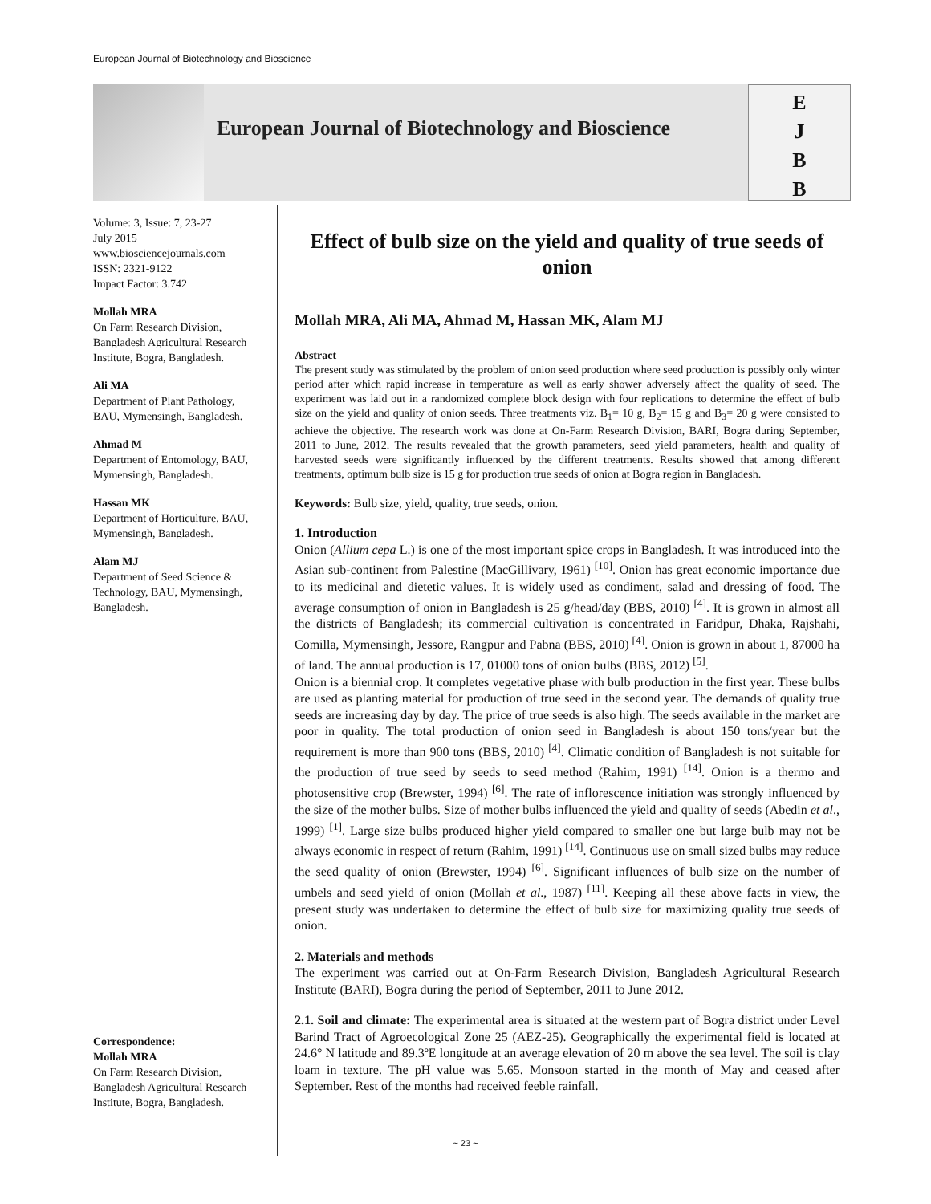European Journal of Biotechnology and Bioscience
European Journal of Biotechnology and Bioscience
E
J
B
B
Volume: 3, Issue: 7, 23-27
July 2015
www.biosciencejournals.com
ISSN: 2321-9122
Impact Factor: 3.742
Mollah MRA
On Farm Research Division, Bangladesh Agricultural Research Institute, Bogra, Bangladesh.
Ali MA
Department of Plant Pathology, BAU, Mymensingh, Bangladesh.
Ahmad M
Department of Entomology, BAU, Mymensingh, Bangladesh.
Hassan MK
Department of Horticulture, BAU, Mymensingh, Bangladesh.
Alam MJ
Department of Seed Science & Technology, BAU, Mymensingh, Bangladesh.
Correspondence:
Mollah MRA
On Farm Research Division, Bangladesh Agricultural Research Institute, Bogra, Bangladesh.
Effect of bulb size on the yield and quality of true seeds of onion
Mollah MRA, Ali MA, Ahmad M, Hassan MK, Alam MJ
Abstract
The present study was stimulated by the problem of onion seed production where seed production is possibly only winter period after which rapid increase in temperature as well as early shower adversely affect the quality of seed. The experiment was laid out in a randomized complete block design with four replications to determine the effect of bulb size on the yield and quality of onion seeds. Three treatments viz. B<sub>1</sub>= 10 g, B<sub>2</sub>= 15 g and B<sub>3</sub>= 20 g were consisted to achieve the objective. The research work was done at On-Farm Research Division, BARI, Bogra during September, 2011 to June, 2012. The results revealed that the growth parameters, seed yield parameters, health and quality of harvested seeds were significantly influenced by the different treatments. Results showed that among different treatments, optimum bulb size is 15 g for production true seeds of onion at Bogra region in Bangladesh.
Keywords: Bulb size, yield, quality, true seeds, onion.
1. Introduction
Onion (Allium cepa L.) is one of the most important spice crops in Bangladesh. It was introduced into the Asian sub-continent from Palestine (MacGillivary, 1961) <sup>[10]</sup>. Onion has great economic importance due to its medicinal and dietetic values. It is widely used as condiment, salad and dressing of food. The average consumption of onion in Bangladesh is 25 g/head/day (BBS, 2010) <sup>[4]</sup>. It is grown in almost all the districts of Bangladesh; its commercial cultivation is concentrated in Faridpur, Dhaka, Rajshahi, Comilla, Mymensingh, Jessore, Rangpur and Pabna (BBS, 2010) <sup>[4]</sup>. Onion is grown in about 1, 87000 ha of land. The annual production is 17, 01000 tons of onion bulbs (BBS, 2012) <sup>[5]</sup>.
Onion is a biennial crop. It completes vegetative phase with bulb production in the first year. These bulbs are used as planting material for production of true seed in the second year. The demands of quality true seeds are increasing day by day. The price of true seeds is also high. The seeds available in the market are poor in quality. The total production of onion seed in Bangladesh is about 150 tons/year but the requirement is more than 900 tons (BBS, 2010) <sup>[4]</sup>. Climatic condition of Bangladesh is not suitable for the production of true seed by seeds to seed method (Rahim, 1991) <sup>[14]</sup>. Onion is a thermo and photosensitive crop (Brewster, 1994) <sup>[6]</sup>. The rate of inflorescence initiation was strongly influenced by the size of the mother bulbs. Size of mother bulbs influenced the yield and quality of seeds (Abedin et al., 1999) <sup>[1]</sup>. Large size bulbs produced higher yield compared to smaller one but large bulb may not be always economic in respect of return (Rahim, 1991) <sup>[14]</sup>. Continuous use on small sized bulbs may reduce the seed quality of onion (Brewster, 1994) <sup>[6]</sup>. Significant influences of bulb size on the number of umbels and seed yield of onion (Mollah et al., 1987) <sup>[11]</sup>. Keeping all these above facts in view, the present study was undertaken to determine the effect of bulb size for maximizing quality true seeds of onion.
2. Materials and methods
The experiment was carried out at On-Farm Research Division, Bangladesh Agricultural Research Institute (BARI), Bogra during the period of September, 2011 to June 2012.
2.1. Soil and climate: The experimental area is situated at the western part of Bogra district under Level Barind Tract of Agroecological Zone 25 (AEZ-25). Geographically the experimental field is located at 24.6° N latitude and 89.3ºE longitude at an average elevation of 20 m above the sea level. The soil is clay loam in texture. The pH value was 5.65. Monsoon started in the month of May and ceased after September. Rest of the months had received feeble rainfall.
~ 23 ~